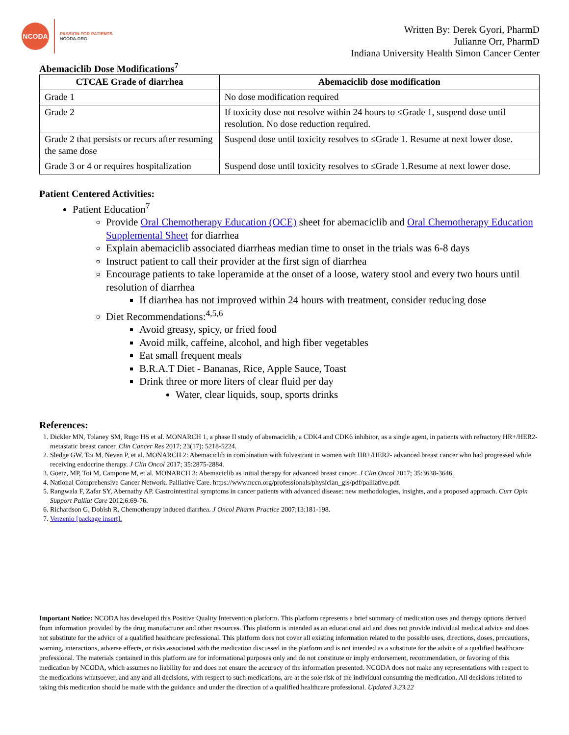NCODA
PASSION FOR PATIENTS
NCODA.ORG
Written By: Derek Gyori, PharmD
Julianne Orr, PharmD
Indiana University Health Simon Cancer Center
Abemaciclib Dose Modifications<sup>7</sup>
| CTCAE Grade of diarrhea | Abemaciclib dose modification |
| --- | --- |
| Grade 1 | No dose modification required |
| Grade 2 | If toxicity dose not resolve within 24 hours to ≤Grade 1, suspend dose until resolution. No dose reduction required. |
| Grade 2 that persists or recurs after resuming the same dose | Suspend dose until toxicity resolves to ≤Grade 1. Resume at next lower dose. |
| Grade 3 or 4 or requires hospitalization | Suspend dose until toxicity resolves to ≤Grade 1.Resume at next lower dose. |
Patient Centered Activities:
Patient Education<sup>7</sup>
Provide Oral Chemotherapy Education (OCE) sheet for abemaciclib and Oral Chemotherapy Education Supplemental Sheet for diarrhea
Explain abemaciclib associated diarrheas median time to onset in the trials was 6-8 days
Instruct patient to call their provider at the first sign of diarrhea
Encourage patients to take loperamide at the onset of a loose, watery stool and every two hours until resolution of diarrhea
If diarrhea has not improved within 24 hours with treatment, consider reducing dose
Diet Recommendations:<sup>4,5,6</sup>
Avoid greasy, spicy, or fried food
Avoid milk, caffeine, alcohol, and high fiber vegetables
Eat small frequent meals
B.R.A.T Diet - Bananas, Rice, Apple Sauce, Toast
Drink three or more liters of clear fluid per day
Water, clear liquids, soup, sports drinks
References:
1. Dickler MN, Tolaney SM, Rugo HS et al. MONARCH 1, a phase II study of abemaciclib, a CDK4 and CDK6 inhibitor, as a single agent, in patients with refractory HR+/HER2- metastatic breast cancer. Clin Cancer Res 2017; 23(17): 5218-5224.
2. Sledge GW, Toi M, Neven P, et al. MONARCH 2: Abemaciclib in combination with fulvestrant in women with HR+/HER2- advanced breast cancer who had progressed while receiving endocrine therapy. J Clin Oncol 2017; 35:2875-2884.
3. Goetz, MP, Toi M, Campone M, et al. MONARCH 3: Abemaciclib as initial therapy for advanced breast cancer. J Clin Oncol 2017; 35:3638-3646.
4. National Comprehensive Cancer Network. Palliative Care. https://www.nccn.org/professionals/physician_gls/pdf/palliative.pdf.
5. Rangwala F, Zafar SY, Abernathy AP. Gastrointestinal symptoms in cancer patients with advanced disease: new methodologies, insights, and a proposed approach. Curr Opin Support Palliat Care 2012;6:69-76.
6. Richardson G, Dobish R. Chemotherapy induced diarrhea. J Oncol Pharm Practice 2007;13:181-198.
7. Verzenio [package insert].
Important Notice: NCODA has developed this Positive Quality Intervention platform. This platform represents a brief summary of medication uses and therapy options derived from information provided by the drug manufacturer and other resources. This platform is intended as an educational aid and does not provide individual medical advice and does not substitute for the advice of a qualified healthcare professional. This platform does not cover all existing information related to the possible uses, directions, doses, precautions, warning, interactions, adverse effects, or risks associated with the medication discussed in the platform and is not intended as a substitute for the advice of a qualified healthcare professional. The materials contained in this platform are for informational purposes only and do not constitute or imply endorsement, recommendation, or favoring of this medication by NCODA, which assumes no liability for and does not ensure the accuracy of the information presented. NCODA does not make any representations with respect to the medications whatsoever, and any and all decisions, with respect to such medications, are at the sole risk of the individual consuming the medication. All decisions related to taking this medication should be made with the guidance and under the direction of a qualified healthcare professional. Updated 3.23.22